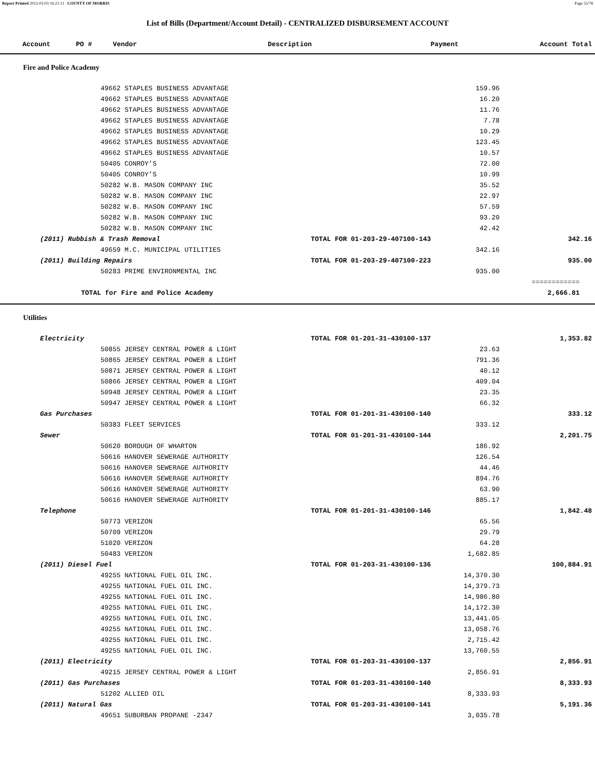Report Printed 2012-02-03 16:21:11 COUNTY OF MORRIS Page 55/78
List of Bills (Department/Account Detail) - CENTRALIZED DISBURSEMENT ACCOUNT
| Account | PO # | Vendor | Description | Payment | Account Total |
| --- | --- | --- | --- | --- | --- |
Fire and Police Academy
| | 49662 STAPLES BUSINESS ADVANTAGE | | 159.96 | |
| | 49662 STAPLES BUSINESS ADVANTAGE | | 16.20 | |
| | 49662 STAPLES BUSINESS ADVANTAGE | | 11.76 | |
| | 49662 STAPLES BUSINESS ADVANTAGE | | 7.78 | |
| | 49662 STAPLES BUSINESS ADVANTAGE | | 10.29 | |
| | 49662 STAPLES BUSINESS ADVANTAGE | | 123.45 | |
| | 49662 STAPLES BUSINESS ADVANTAGE | | 10.57 | |
| | 50405 CONROY’S | | 72.00 | |
| | 50405 CONROY’S | | 10.99 | |
| | 50282 W.B. MASON COMPANY INC | | 35.52 | |
| | 50282 W.B. MASON COMPANY INC | | 22.97 | |
| | 50282 W.B. MASON COMPANY INC | | 57.59 | |
| | 50282 W.B. MASON COMPANY INC | | 93.20 | |
| | 50282 W.B. MASON COMPANY INC | | 42.42 | |
| (2011) Rubbish & Trash Removal | | TOTAL FOR 01-203-29-407100-143 | | 342.16 |
| | 49659 M.C. MUNICIPAL UTILITIES | | 342.16 | |
| (2011) Building Repairs | | TOTAL FOR 01-203-29-407100-223 | | 935.00 |
| | 50283 PRIME ENVIRONMENTAL INC | | 935.00 | |
| | | | | ============ |
| TOTAL for Fire and Police Academy | | | | 2,666.81 |
Utilities
| Electricity | | TOTAL FOR 01-201-31-430100-137 | | 1,353.82 |
| | 50855 JERSEY CENTRAL POWER & LIGHT | | 23.63 | |
| | 50865 JERSEY CENTRAL POWER & LIGHT | | 791.36 | |
| | 50871 JERSEY CENTRAL POWER & LIGHT | | 40.12 | |
| | 50866 JERSEY CENTRAL POWER & LIGHT | | 409.04 | |
| | 50948 JERSEY CENTRAL POWER & LIGHT | | 23.35 | |
| | 50947 JERSEY CENTRAL POWER & LIGHT | | 66.32 | |
| Gas Purchases | | TOTAL FOR 01-201-31-430100-140 | | 333.12 |
| | 50383 FLEET SERVICES | | 333.12 | |
| Sewer | | TOTAL FOR 01-201-31-430100-144 | | 2,201.75 |
| | 50620 BOROUGH OF WHARTON | | 186.92 | |
| | 50616 HANOVER SEWERAGE AUTHORITY | | 126.54 | |
| | 50616 HANOVER SEWERAGE AUTHORITY | | 44.46 | |
| | 50616 HANOVER SEWERAGE AUTHORITY | | 894.76 | |
| | 50616 HANOVER SEWERAGE AUTHORITY | | 63.90 | |
| | 50616 HANOVER SEWERAGE AUTHORITY | | 885.17 | |
| Telephone | | TOTAL FOR 01-201-31-430100-146 | | 1,842.48 |
| | 50773 VERIZON | | 65.56 | |
| | 50709 VERIZON | | 29.79 | |
| | 51020 VERIZON | | 64.28 | |
| | 50483 VERIZON | | 1,682.85 | |
| (2011) Diesel Fuel | | TOTAL FOR 01-203-31-430100-136 | | 100,884.91 |
| | 49255 NATIONAL FUEL OIL INC. | | 14,370.30 | |
| | 49255 NATIONAL FUEL OIL INC. | | 14,379.73 | |
| | 49255 NATIONAL FUEL OIL INC. | | 14,986.80 | |
| | 49255 NATIONAL FUEL OIL INC. | | 14,172.30 | |
| | 49255 NATIONAL FUEL OIL INC. | | 13,441.05 | |
| | 49255 NATIONAL FUEL OIL INC. | | 13,058.76 | |
| | 49255 NATIONAL FUEL OIL INC. | | 2,715.42 | |
| | 49255 NATIONAL FUEL OIL INC. | | 13,760.55 | |
| (2011) Electricity | | TOTAL FOR 01-203-31-430100-137 | | 2,856.91 |
| | 49215 JERSEY CENTRAL POWER & LIGHT | | 2,856.91 | |
| (2011) Gas Purchases | | TOTAL FOR 01-203-31-430100-140 | | 8,333.93 |
| | 51202 ALLIED OIL | | 8,333.93 | |
| (2011) Natural Gas | | TOTAL FOR 01-203-31-430100-141 | | 5,191.36 |
| | 49651 SUBURBAN PROPANE -2347 | | 3,035.78 | |